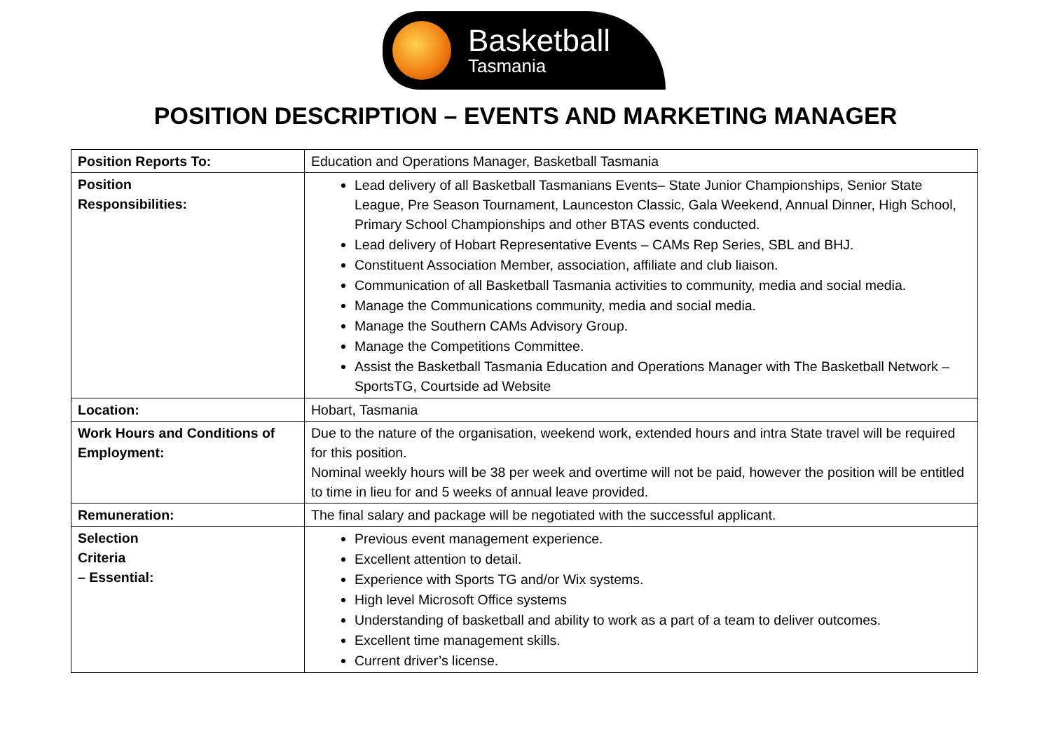Basketball
Tasmania
POSITION DESCRIPTION – EVENTS AND MARKETING MANAGER
| Position Reports To: | Education and Operations Manager, Basketball Tasmania |
| Position Responsibilities: | Lead delivery of all Basketball Tasmanians Events– State Junior Championships, Senior State League, Pre Season Tournament, Launceston Classic, Gala Weekend, Annual Dinner, High School, Primary School Championships and other BTAS events conducted. Lead delivery of Hobart Representative Events – CAMs Rep Series, SBL and BHJ. Constituent Association Member, association, affiliate and club liaison. Communication of all Basketball Tasmania activities to community, media and social media. Manage the Communications community, media and social media. Manage the Southern CAMs Advisory Group. Manage the Competitions Committee. Assist the Basketball Tasmania Education and Operations Manager with The Basketball Network – SportsTG, Courtside ad Website |
| Location: | Hobart, Tasmania |
| Work Hours and Conditions of Employment: | Due to the nature of the organisation, weekend work, extended hours and intra State travel will be required for this position. Nominal weekly hours will be 38 per week and overtime will not be paid, however the position will be entitled to time in lieu for and 5 weeks of annual leave provided. |
| Remuneration: | The final salary and package will be negotiated with the successful applicant. |
| Selection Criteria – Essential: | Previous event management experience. Excellent attention to detail. Experience with Sports TG and/or Wix systems. High level Microsoft Office systems Understanding of basketball and ability to work as a part of a team to deliver outcomes. Excellent time management skills. Current driver’s license. |